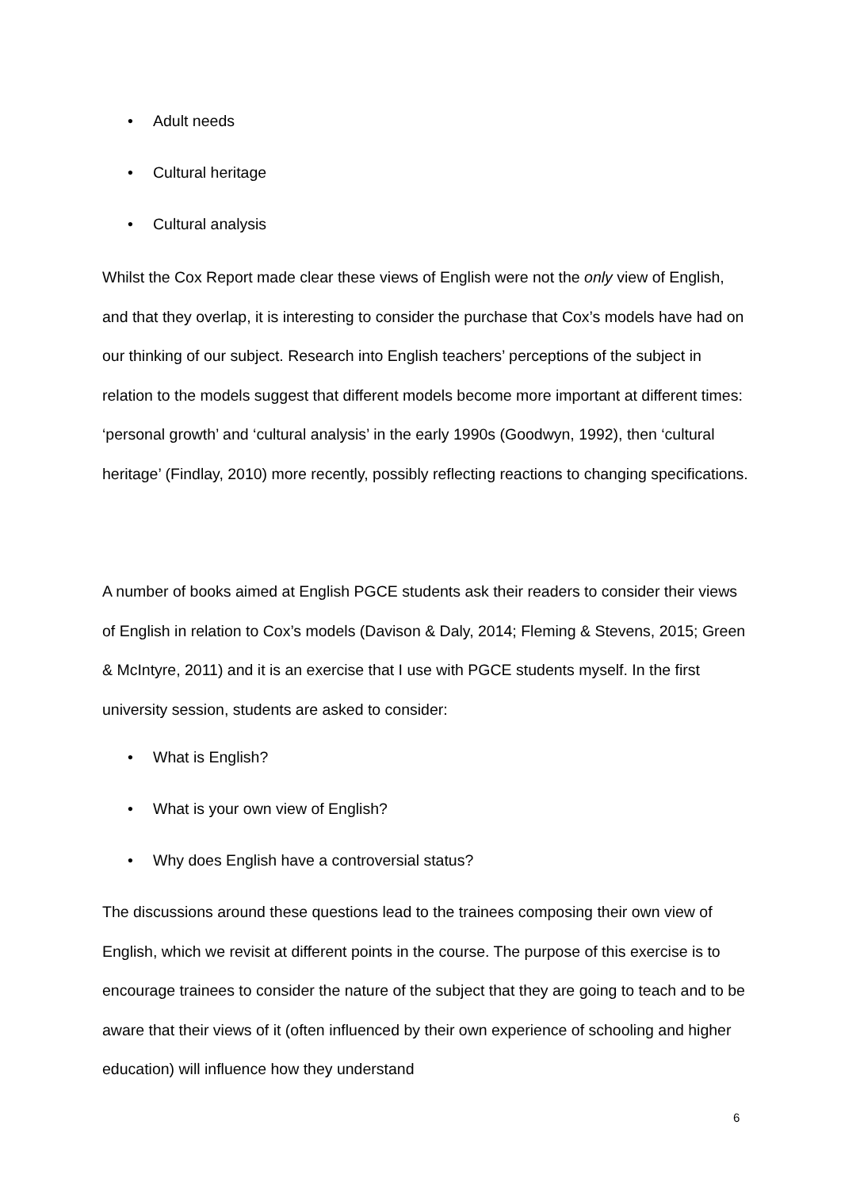• Adult needs
• Cultural heritage
• Cultural analysis
Whilst the Cox Report made clear these views of English were not the only view of English, and that they overlap, it is interesting to consider the purchase that Cox’s models have had on our thinking of our subject. Research into English teachers’ perceptions of the subject in relation to the models suggest that different models become more important at different times: ‘personal growth’ and ‘cultural analysis’ in the early 1990s (Goodwyn, 1992), then ‘cultural heritage’ (Findlay, 2010) more recently, possibly reflecting reactions to changing specifications.
A number of books aimed at English PGCE students ask their readers to consider their views of English in relation to Cox’s models (Davison & Daly, 2014; Fleming & Stevens, 2015; Green & McIntyre, 2011) and it is an exercise that I use with PGCE students myself. In the first university session, students are asked to consider:
• What is English?
• What is your own view of English?
• Why does English have a controversial status?
The discussions around these questions lead to the trainees composing their own view of English, which we revisit at different points in the course. The purpose of this exercise is to encourage trainees to consider the nature of the subject that they are going to teach and to be aware that their views of it (often influenced by their own experience of schooling and higher education) will influence how they understand
6